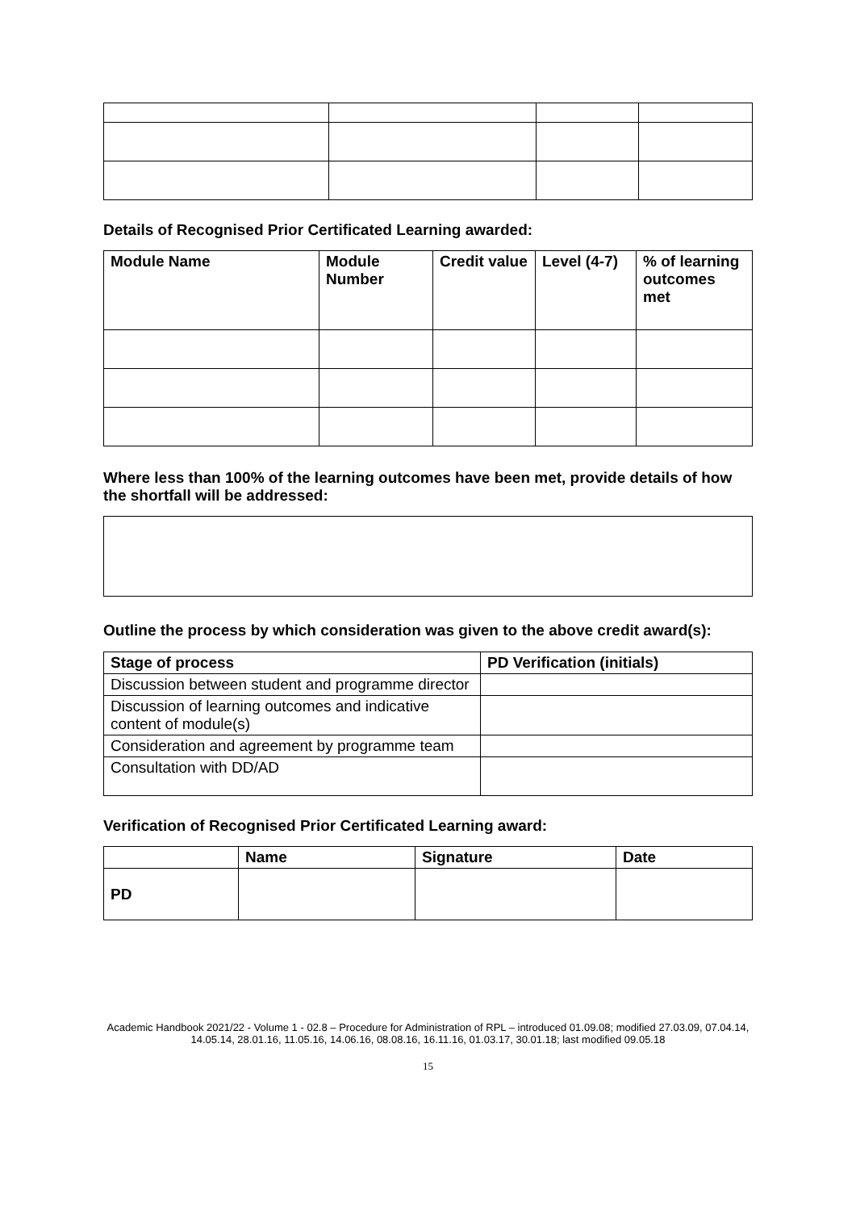Details of Recognised Prior Certificated Learning awarded:
| Module Name | Module Number | Credit value | Level (4-7) | % of learning outcomes met |
| --- | --- | --- | --- | --- |
Where less than 100% of the learning outcomes have been met, provide details of how the shortfall will be addressed:
Outline the process by which consideration was given to the above credit award(s):
| Stage of process | PD Verification (initials) |
| --- | --- |
| Discussion between student and programme director | |
| Discussion of learning outcomes and indicative content of module(s) | |
| Consideration and agreement by programme team | |
| Consultation with DD/AD | |
Verification of Recognised Prior Certificated Learning award:
| | Name | Signature | Date |
| --- | --- | --- | --- |
| PD | | | |
Academic Handbook 2021/22 - Volume 1 - 02.8 – Procedure for Administration of RPL – introduced 01.09.08; modified 27.03.09, 07.04.14, 14.05.14, 28.01.16, 11.05.16, 14.06.16, 08.08.16, 16.11.16, 01.03.17, 30.01.18; last modified 09.05.18
15